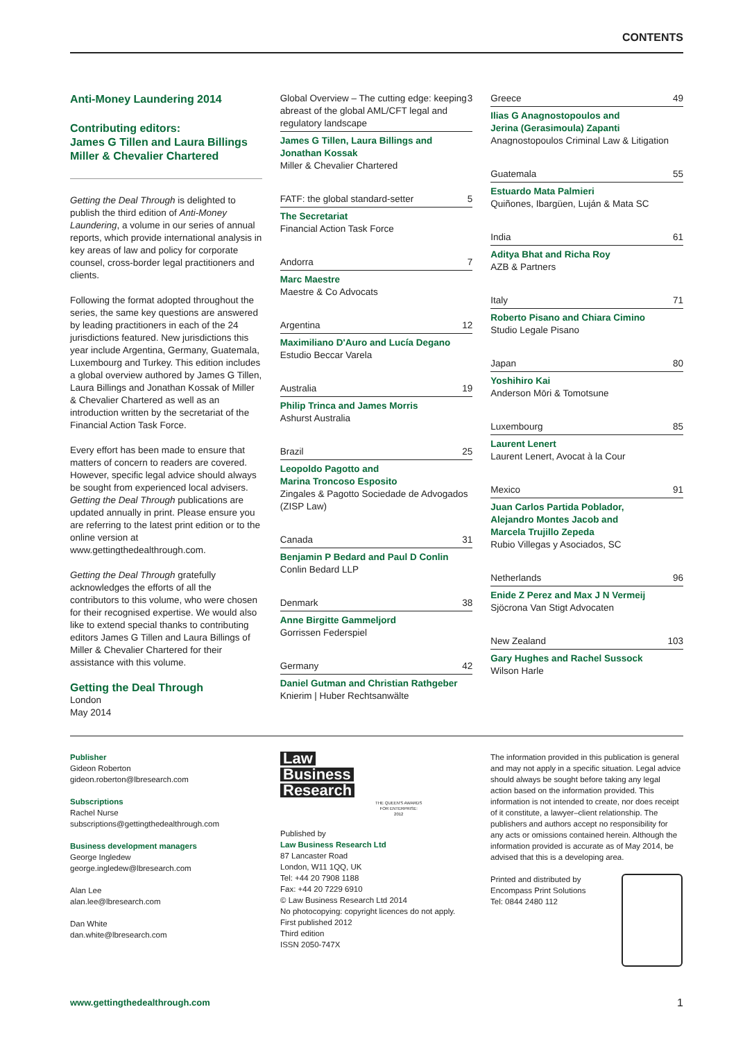CONTENTS
Anti-Money Laundering 2014
Contributing editors:
James G Tillen and Laura Billings
Miller & Chevalier Chartered
Getting the Deal Through is delighted to publish the third edition of Anti-Money Laundering, a volume in our series of annual reports, which provide international analysis in key areas of law and policy for corporate counsel, cross-border legal practitioners and clients.
Following the format adopted throughout the series, the same key questions are answered by leading practitioners in each of the 24 jurisdictions featured. New jurisdictions this year include Argentina, Germany, Guatemala, Luxembourg and Turkey. This edition includes a global overview authored by James G Tillen, Laura Billings and Jonathan Kossak of Miller & Chevalier Chartered as well as an introduction written by the secretariat of the Financial Action Task Force.
Every effort has been made to ensure that matters of concern to readers are covered. However, specific legal advice should always be sought from experienced local advisers. Getting the Deal Through publications are updated annually in print. Please ensure you are referring to the latest print edition or to the online version at www.gettingthedealthrough.com.
Getting the Deal Through gratefully acknowledges the efforts of all the contributors to this volume, who were chosen for their recognised expertise. We would also like to extend special thanks to contributing editors James G Tillen and Laura Billings of Miller & Chevalier Chartered for their assistance with this volume.
Getting the Deal Through
London
May 2014
Global Overview – The cutting edge: keeping abreast of the global AML/CFT legal and regulatory landscape 3
James G Tillen, Laura Billings and Jonathan Kossak
Miller & Chevalier Chartered
FATF: the global standard-setter 5
The Secretariat
Financial Action Task Force
Andorra 7
Marc Maestre
Maestre & Co Advocats
Argentina 12
Maximiliano D'Auro and Lucía Degano
Estudio Beccar Varela
Australia 19
Philip Trinca and James Morris
Ashurst Australia
Brazil 25
Leopoldo Pagotto and
Marina Troncoso Esposito
Zingales & Pagotto Sociedade de Advogados (ZISP Law)
Canada 31
Benjamin P Bedard and Paul D Conlin
Conlin Bedard LLP
Denmark 38
Anne Birgitte Gammeljord
Gorrissen Federspiel
Germany 42
Daniel Gutman and Christian Rathgeber
Knierim | Huber Rechtsanwälte
Greece 49
Ilias G Anagnostopoulos and
Jerina (Gerasimoula) Zapanti
Anagnostopoulos Criminal Law & Litigation
Guatemala 55
Estuardo Mata Palmieri
Quiñones, Ibargüen, Luján & Mata SC
India 61
Aditya Bhat and Richa Roy
AZB & Partners
Italy 71
Roberto Pisano and Chiara Cimino
Studio Legale Pisano
Japan 80
Yoshihiro Kai
Anderson Mōri & Tomotsune
Luxembourg 85
Laurent Lenert
Laurent Lenert, Avocat à la Cour
Mexico 91
Juan Carlos Partida Poblador,
Alejandro Montes Jacob and
Marcela Trujillo Zepeda
Rubio Villegas y Asociados, SC
Netherlands 96
Enide Z Perez and Max J N Vermeij
Sjöcrona Van Stigt Advocaten
New Zealand 103
Gary Hughes and Rachel Sussock
Wilson Harle
Publisher
Gideon Roberton
gideon.roberton@lbresearch.com
Subscriptions
Rachel Nurse
subscriptions@gettingthedealthrough.com
Business development managers
George Ingledew
george.ingledew@lbresearch.com
Alan Lee
alan.lee@lbresearch.com
Dan White
dan.white@lbresearch.com
Law
Business
Research
THE QUEEN'S AWARDS
FOR ENTERPRISE:
2012
Published by
Law Business Research Ltd
87 Lancaster Road
London, W11 1QQ, UK
Tel: +44 20 7908 1188
Fax: +44 20 7229 6910
© Law Business Research Ltd 2014
No photocopying: copyright licences do not apply.
First published 2012
Third edition
ISSN 2050-747X
The information provided in this publication is general and may not apply in a specific situation. Legal advice should always be sought before taking any legal action based on the information provided. This information is not intended to create, nor does receipt of it constitute, a lawyer–client relationship. The publishers and authors accept no responsibility for any acts or omissions contained herein. Although the information provided is accurate as of May 2014, be advised that this is a developing area.
Printed and distributed by
Encompass Print Solutions
Tel: 0844 2480 112
www.gettingthedealthrough.com 1